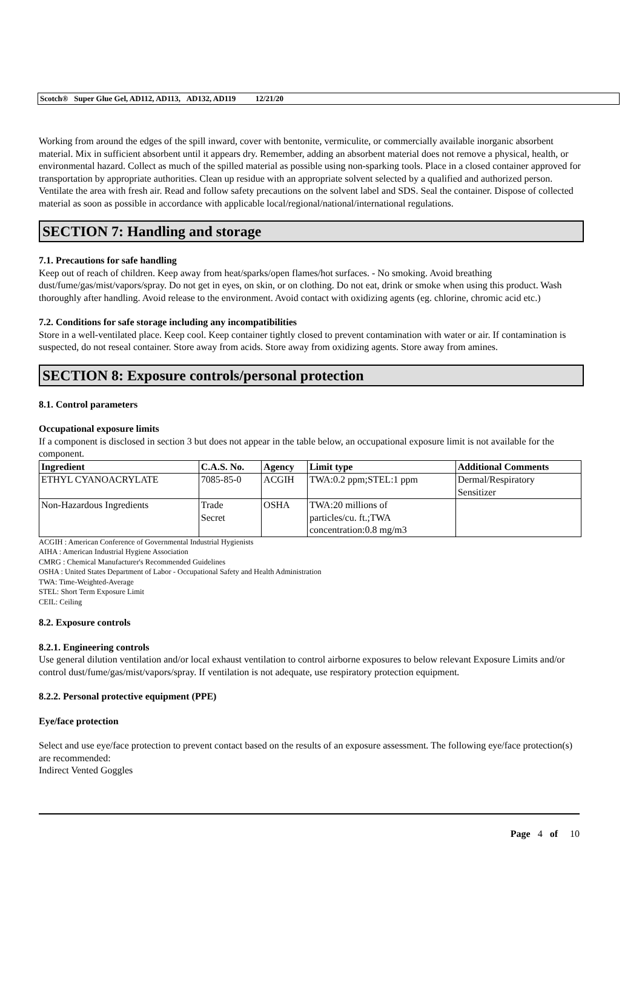Scotch® Super Glue Gel, AD112, AD113, AD132, AD119 12/21/20
Working from around the edges of the spill inward, cover with bentonite, vermiculite, or commercially available inorganic absorbent material. Mix in sufficient absorbent until it appears dry. Remember, adding an absorbent material does not remove a physical, health, or environmental hazard. Collect as much of the spilled material as possible using non-sparking tools. Place in a closed container approved for transportation by appropriate authorities. Clean up residue with an appropriate solvent selected by a qualified and authorized person. Ventilate the area with fresh air. Read and follow safety precautions on the solvent label and SDS. Seal the container. Dispose of collected material as soon as possible in accordance with applicable local/regional/national/international regulations.
SECTION 7: Handling and storage
7.1. Precautions for safe handling
Keep out of reach of children. Keep away from heat/sparks/open flames/hot surfaces. - No smoking. Avoid breathing dust/fume/gas/mist/vapors/spray. Do not get in eyes, on skin, or on clothing. Do not eat, drink or smoke when using this product. Wash thoroughly after handling. Avoid release to the environment. Avoid contact with oxidizing agents (eg. chlorine, chromic acid etc.)
7.2. Conditions for safe storage including any incompatibilities
Store in a well-ventilated place. Keep cool. Keep container tightly closed to prevent contamination with water or air. If contamination is suspected, do not reseal container. Store away from acids. Store away from oxidizing agents. Store away from amines.
SECTION 8: Exposure controls/personal protection
8.1. Control parameters
Occupational exposure limits
If a component is disclosed in section 3 but does not appear in the table below, an occupational exposure limit is not available for the component.
| Ingredient | C.A.S. No. | Agency | Limit type | Additional Comments |
| --- | --- | --- | --- | --- |
| ETHYL CYANOACRYLATE | 7085-85-0 | ACGIH | TWA:0.2 ppm;STEL:1 ppm | Dermal/Respiratory Sensitizer |
| Non-Hazardous Ingredients | Trade Secret | OSHA | TWA:20 millions of particles/cu. ft.;TWA concentration:0.8 mg/m3 | |
ACGIH : American Conference of Governmental Industrial Hygienists
AIHA : American Industrial Hygiene Association
CMRG : Chemical Manufacturer's Recommended Guidelines
OSHA : United States Department of Labor - Occupational Safety and Health Administration
TWA: Time-Weighted-Average
STEL: Short Term Exposure Limit
CEIL: Ceiling
8.2. Exposure controls
8.2.1. Engineering controls
Use general dilution ventilation and/or local exhaust ventilation to control airborne exposures to below relevant Exposure Limits and/or control dust/fume/gas/mist/vapors/spray. If ventilation is not adequate, use respiratory protection equipment.
8.2.2. Personal protective equipment (PPE)
Eye/face protection
Select and use eye/face protection to prevent contact based on the results of an exposure assessment. The following eye/face protection(s) are recommended:
Indirect Vented Goggles
Page 4 of 10